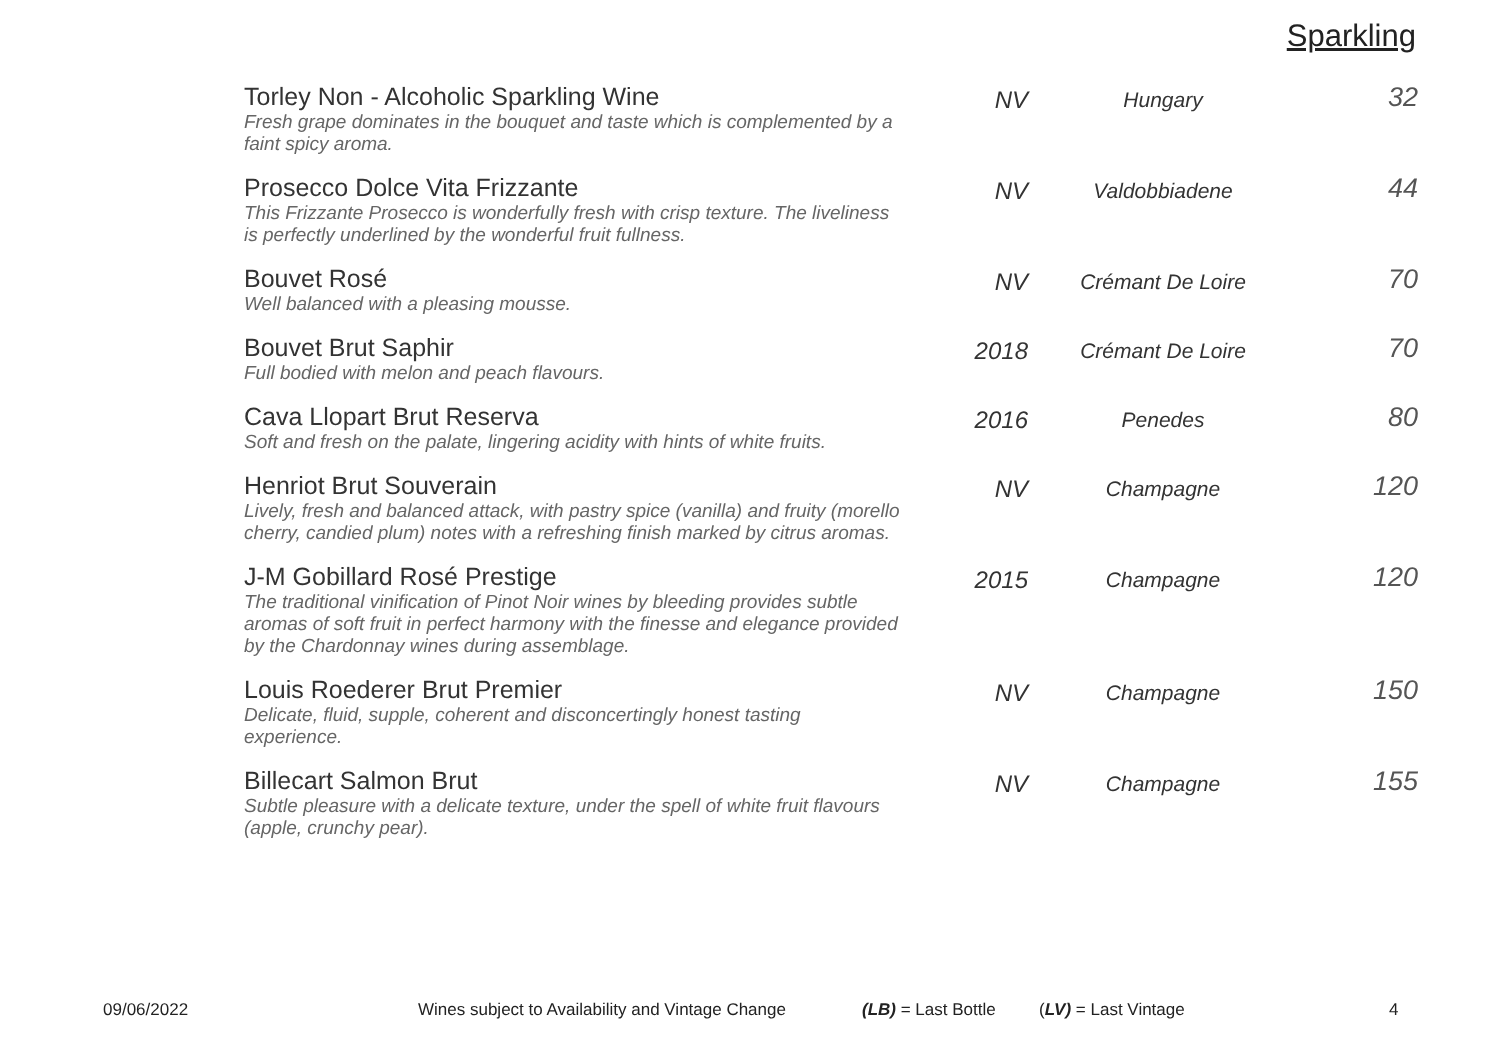Sparkling
| Torley Non - Alcoholic Sparkling Wine Fresh grape dominates in the bouquet and taste which is complemented by a faint spicy aroma. | NV | Hungary | 32 |
| Prosecco Dolce Vita Frizzante This Frizzante Prosecco is wonderfully fresh with crisp texture. The liveliness is perfectly underlined by the wonderful fruit fullness. | NV | Valdobbiadene | 44 |
| Bouvet Rosé Well balanced with a pleasing mousse. | NV | Crémant De Loire | 70 |
| Bouvet Brut Saphir Full bodied with melon and peach flavours. | 2018 | Crémant De Loire | 70 |
| Cava Llopart Brut Reserva Soft and fresh on the palate, lingering acidity with hints of white fruits. | 2016 | Penedes | 80 |
| Henriot Brut Souverain Lively, fresh and balanced attack, with pastry spice (vanilla) and fruity (morello cherry, candied plum) notes with a refreshing finish marked by citrus aromas. | NV | Champagne | 120 |
| J-M Gobillard Rosé Prestige The traditional vinification of Pinot Noir wines by bleeding provides subtle aromas of soft fruit in perfect harmony with the finesse and elegance provided by the Chardonnay wines during assemblage. | 2015 | Champagne | 120 |
| Louis Roederer Brut Premier Delicate, fluid, supple, coherent and disconcertingly honest tasting experience. | NV | Champagne | 150 |
| Billecart Salmon Brut Subtle pleasure with a delicate texture, under the spell of white fruit flavours (apple, crunchy pear). | NV | Champagne | 155 |
09/06/2022 Wines subject to Availability and Vintage Change (LB) = Last Bottle (LV) = Last Vintage 4